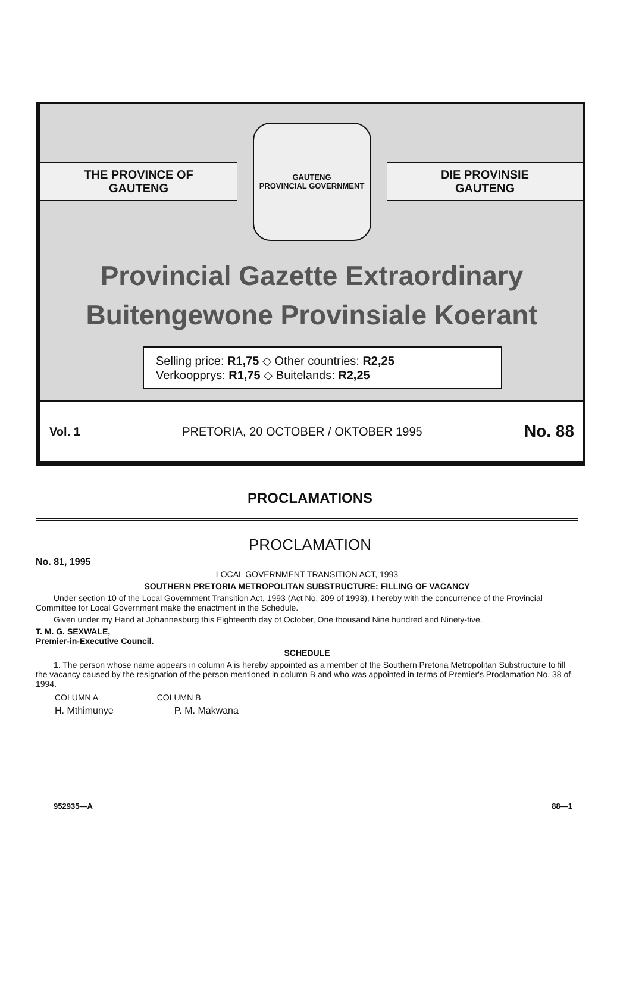THE PROVINCE OF
GAUTENG
GAUTENG
PROVINCIAL GOVERNMENT
DIE PROVINSIE
GAUTENG
Provincial Gazette Extraordinary
Buitengewone Provinsiale Koerant
Selling price: R1,75 ◇ Other countries: R2,25
Verkoopprys: R1,75 ◇ Buitelands: R2,25
Vol. 1 PRETORIA, 20 OCTOBER / OKTOBER 1995 No. 88
PROCLAMATIONS
PROCLAMATION
No. 81, 1995
LOCAL GOVERNMENT TRANSITION ACT, 1993
SOUTHERN PRETORIA METROPOLITAN SUBSTRUCTURE: FILLING OF VACANCY
Under section 10 of the Local Government Transition Act, 1993 (Act No. 209 of 1993), I hereby with the concurrence of the Provincial Committee for Local Government make the enactment in the Schedule.
Given under my Hand at Johannesburg this Eighteenth day of October, One thousand Nine hundred and Ninety-five.
T. M. G. SEXWALE,
Premier-in-Executive Council.
SCHEDULE
1. The person whose name appears in column A is hereby appointed as a member of the Southern Pretoria Metropolitan Substructure to fill the vacancy caused by the resignation of the person mentioned in column B and who was appointed in terms of Premier's Proclamation No. 38 of 1994.
| COLUMN A | COLUMN B |
| --- | --- |
| H. Mthimunye | P. M. Makwana |
952935—A 88—1